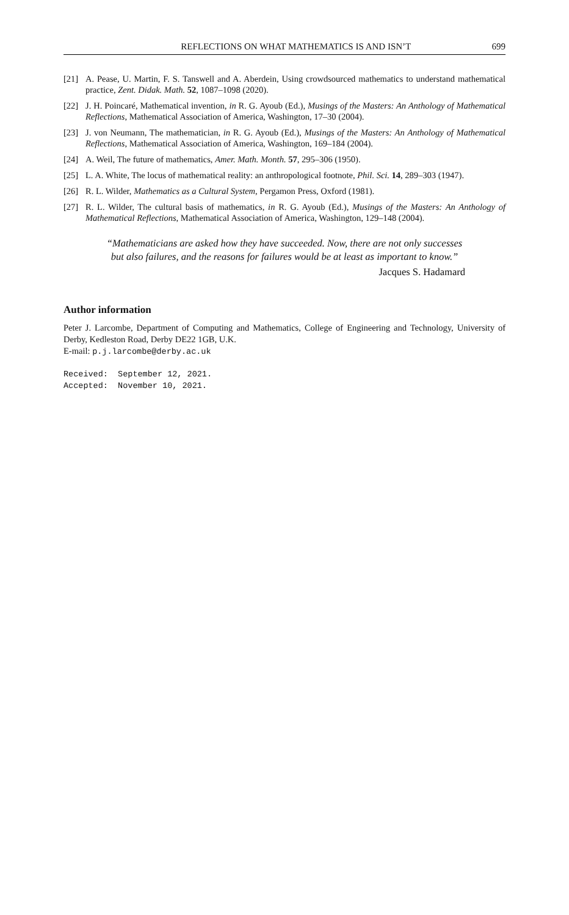REFLECTIONS ON WHAT MATHEMATICS IS AND ISN’T 699
[21] A. Pease, U. Martin, F. S. Tanswell and A. Aberdein, Using crowdsourced mathematics to understand mathematical practice, Zent. Didak. Math. 52, 1087–1098 (2020).
[22] J. H. Poincaré, Mathematical invention, in R. G. Ayoub (Ed.), Musings of the Masters: An Anthology of Mathematical Reflections, Mathematical Association of America, Washington, 17–30 (2004).
[23] J. von Neumann, The mathematician, in R. G. Ayoub (Ed.), Musings of the Masters: An Anthology of Mathematical Reflections, Mathematical Association of America, Washington, 169–184 (2004).
[24] A. Weil, The future of mathematics, Amer. Math. Month. 57, 295–306 (1950).
[25] L. A. White, The locus of mathematical reality: an anthropological footnote, Phil. Sci. 14, 289–303 (1947).
[26] R. L. Wilder, Mathematics as a Cultural System, Pergamon Press, Oxford (1981).
[27] R. L. Wilder, The cultural basis of mathematics, in R. G. Ayoub (Ed.), Musings of the Masters: An Anthology of Mathematical Reflections, Mathematical Association of America, Washington, 129–148 (2004).
“Mathematicians are asked how they have succeeded. Now, there are not only successes but also failures, and the reasons for failures would be at least as important to know.”
Jacques S. Hadamard
Author information
Peter J. Larcombe, Department of Computing and Mathematics, College of Engineering and Technology, University of Derby, Kedleston Road, Derby DE22 1GB, U.K.
E-mail: p.j.larcombe@derby.ac.uk
Received:  September 12, 2021.
Accepted:  November 10, 2021.